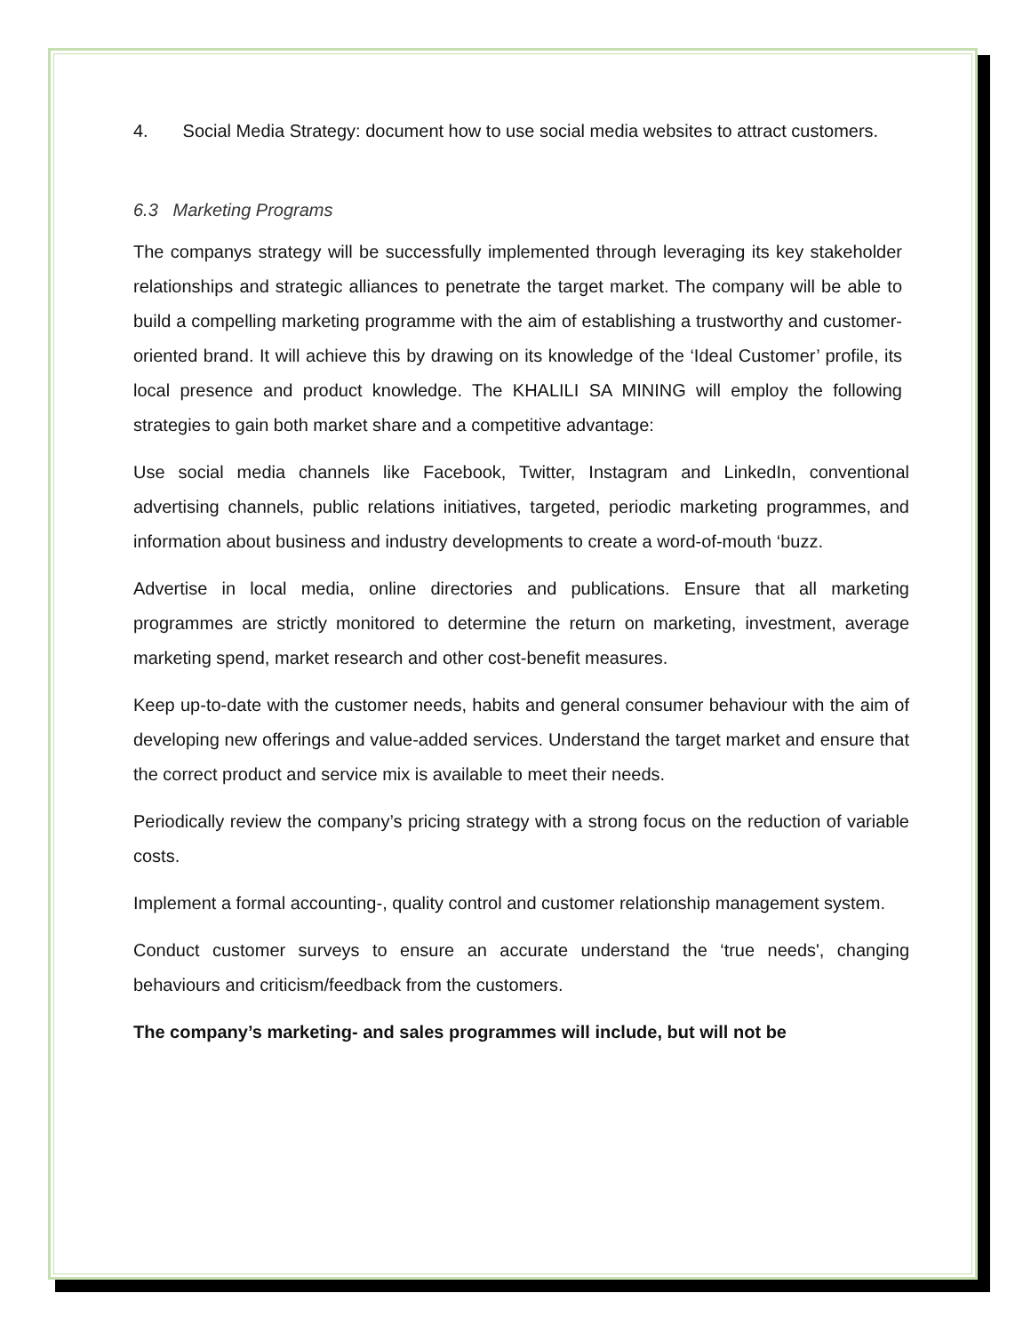4. Social Media Strategy: document how to use social media websites to attract customers.
6.3 Marketing Programs
The companys strategy will be successfully implemented through leveraging its key stakeholder relationships and strategic alliances to penetrate the target market. The company will be able to build a compelling marketing programme with the aim of establishing a trustworthy and customer-oriented brand. It will achieve this by drawing on its knowledge of the ‘Ideal Customer’ profile, its local presence and product knowledge. The KHALILI SA MINING will employ the following strategies to gain both market share and a competitive advantage:
Use social media channels like Facebook, Twitter, Instagram and LinkedIn, conventional advertising channels, public relations initiatives, targeted, periodic marketing programmes, and information about business and industry developments to create a word-of-mouth ‘buzz.
Advertise in local media, online directories and publications. Ensure that all marketing programmes are strictly monitored to determine the return on marketing, investment, average marketing spend, market research and other cost-benefit measures.
Keep up-to-date with the customer needs, habits and general consumer behaviour with the aim of developing new offerings and value-added services. Understand the target market and ensure that the correct product and service mix is available to meet their needs.
Periodically review the company’s pricing strategy with a strong focus on the reduction of variable costs.
Implement a formal accounting-, quality control and customer relationship management system.
Conduct customer surveys to ensure an accurate understand the ‘true needs', changing behaviours and criticism/feedback from the customers.
The company’s marketing- and sales programmes will include, but will not be